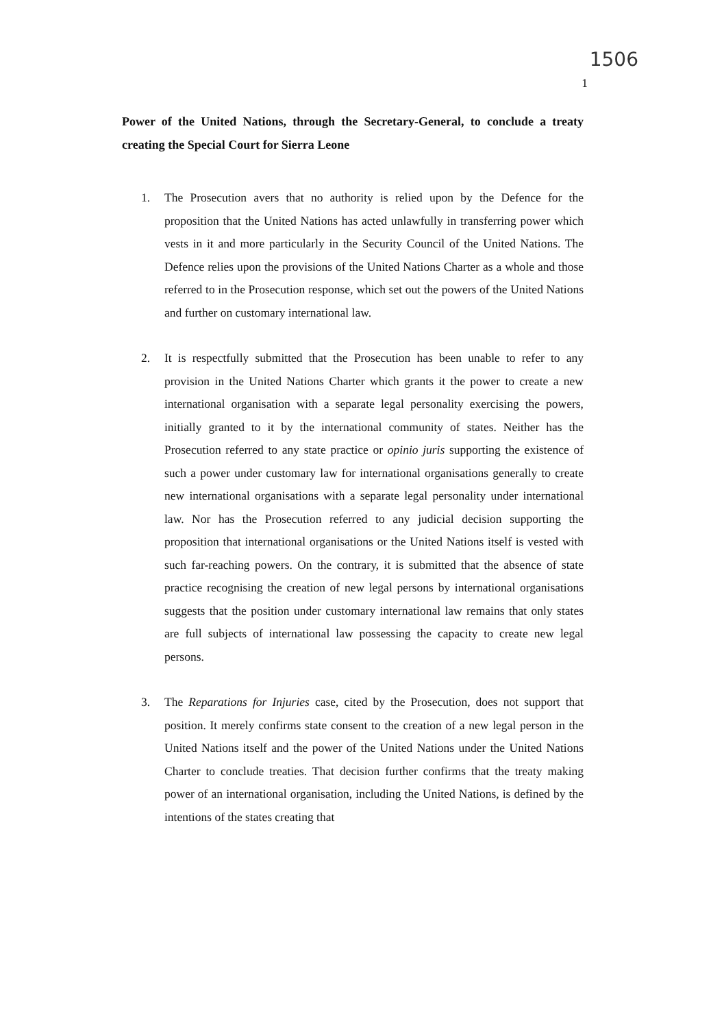1506
1
Power of the United Nations, through the Secretary-General, to conclude a treaty creating the Special Court for Sierra Leone
1. The Prosecution avers that no authority is relied upon by the Defence for the proposition that the United Nations has acted unlawfully in transferring power which vests in it and more particularly in the Security Council of the United Nations. The Defence relies upon the provisions of the United Nations Charter as a whole and those referred to in the Prosecution response, which set out the powers of the United Nations and further on customary international law.
2. It is respectfully submitted that the Prosecution has been unable to refer to any provision in the United Nations Charter which grants it the power to create a new international organisation with a separate legal personality exercising the powers, initially granted to it by the international community of states. Neither has the Prosecution referred to any state practice or opinio juris supporting the existence of such a power under customary law for international organisations generally to create new international organisations with a separate legal personality under international law. Nor has the Prosecution referred to any judicial decision supporting the proposition that international organisations or the United Nations itself is vested with such far-reaching powers. On the contrary, it is submitted that the absence of state practice recognising the creation of new legal persons by international organisations suggests that the position under customary international law remains that only states are full subjects of international law possessing the capacity to create new legal persons.
3. The Reparations for Injuries case, cited by the Prosecution, does not support that position. It merely confirms state consent to the creation of a new legal person in the United Nations itself and the power of the United Nations under the United Nations Charter to conclude treaties. That decision further confirms that the treaty making power of an international organisation, including the United Nations, is defined by the intentions of the states creating that